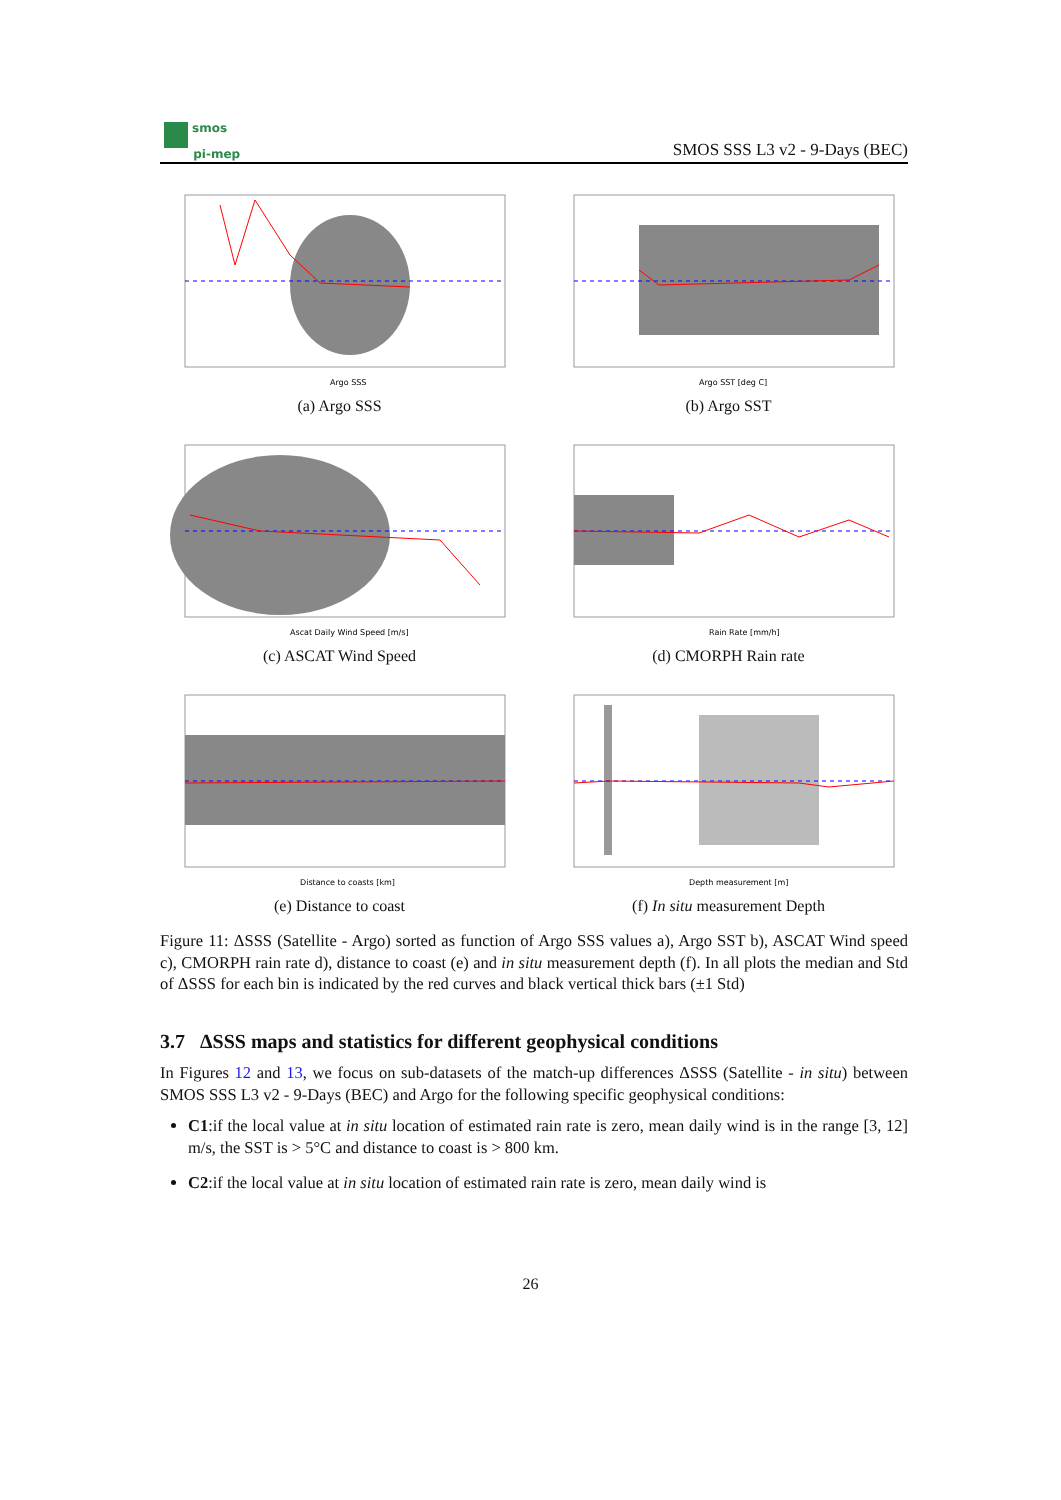smos
pi-mep
SMOS SSS L3 v2 - 9-Days (BEC)
Argo SSS
(a) Argo SSS
Argo SST [deg C]
(b) Argo SST
Ascat Daily Wind Speed [m/s]
(c) ASCAT Wind Speed
Rain Rate [mm/h]
(d) CMORPH Rain rate
Distance to coasts [km]
(e) Distance to coast
Depth measurement [m]
(f) In situ measurement Depth
Figure 11: ΔSSS (Satellite - Argo) sorted as function of Argo SSS values a), Argo SST b), ASCAT Wind speed c), CMORPH rain rate d), distance to coast (e) and in situ measurement depth (f). In all plots the median and Std of ΔSSS for each bin is indicated by the red curves and black vertical thick bars (±1 Std)
3.7 ΔSSS maps and statistics for different geophysical conditions
In Figures 12 and 13, we focus on sub-datasets of the match-up differences ΔSSS (Satellite - in situ) between SMOS SSS L3 v2 - 9-Days (BEC) and Argo for the following specific geophysical conditions:
C1:if the local value at in situ location of estimated rain rate is zero, mean daily wind is in the range [3, 12] m/s, the SST is > 5°C and distance to coast is > 800 km.
C2:if the local value at in situ location of estimated rain rate is zero, mean daily wind is
26